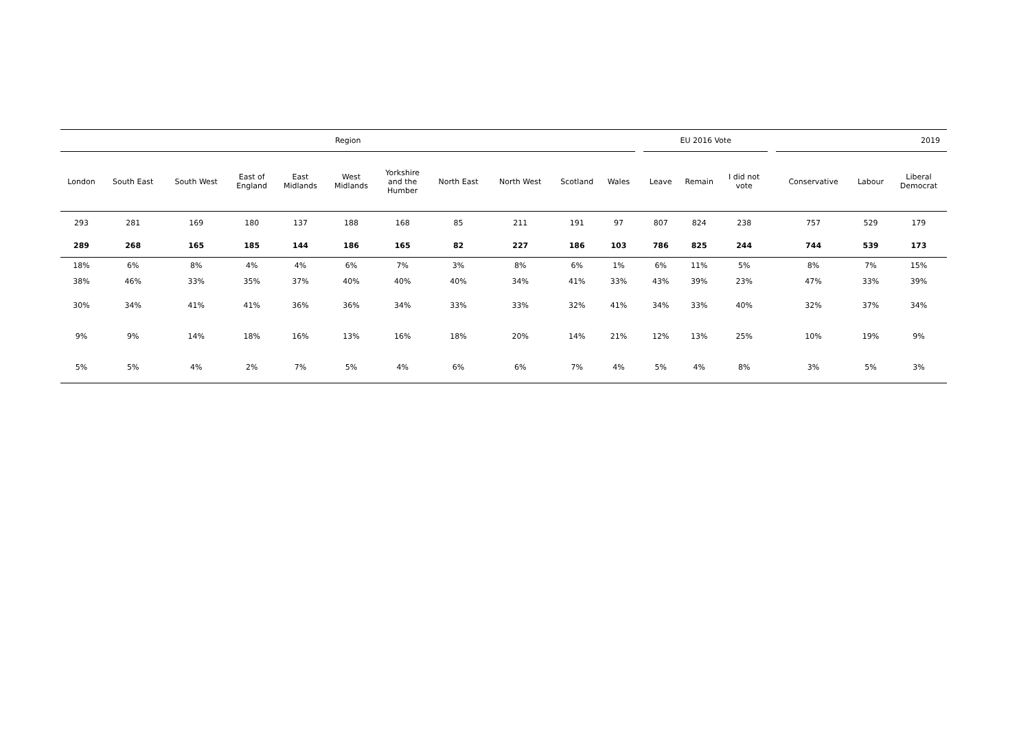| Region | | | | | | | | | | | | EU 2016 Vote | | | | 2019 | | |
| --- | --- | --- | --- | --- | --- | --- | --- | --- | --- | --- | --- | --- | --- | --- | --- | --- | --- | --- |
| London | South East | South West | East of England | East Midlands | West Midlands | Yorkshire and the Humber | North East | North West | Scotland | Wales | | Leave | Remain | I did not vote | | Conservative | Labour | Liberal Democrat |
| 293 | 281 | 169 | 180 | 137 | 188 | 168 | 85 | 211 | 191 | 97 | | 807 | 824 | 238 | | 757 | 529 | 179 |
| 289 | 268 | 165 | 185 | 144 | 186 | 165 | 82 | 227 | 186 | 103 | | 786 | 825 | 244 | | 744 | 539 | 173 |
| 18% | 6% | 8% | 4% | 4% | 6% | 7% | 3% | 8% | 6% | 1% | | 6% | 11% | 5% | | 8% | 7% | 15% |
| 38% | 46% | 33% | 35% | 37% | 40% | 40% | 40% | 34% | 41% | 33% | | 43% | 39% | 23% | | 47% | 33% | 39% |
| 30% | 34% | 41% | 41% | 36% | 36% | 34% | 33% | 33% | 32% | 41% | | 34% | 33% | 40% | | 32% | 37% | 34% |
| 9% | 9% | 14% | 18% | 16% | 13% | 16% | 18% | 20% | 14% | 21% | | 12% | 13% | 25% | | 10% | 19% | 9% |
| 5% | 5% | 4% | 2% | 7% | 5% | 4% | 6% | 6% | 7% | 4% | | 5% | 4% | 8% | | 3% | 5% | 3% |